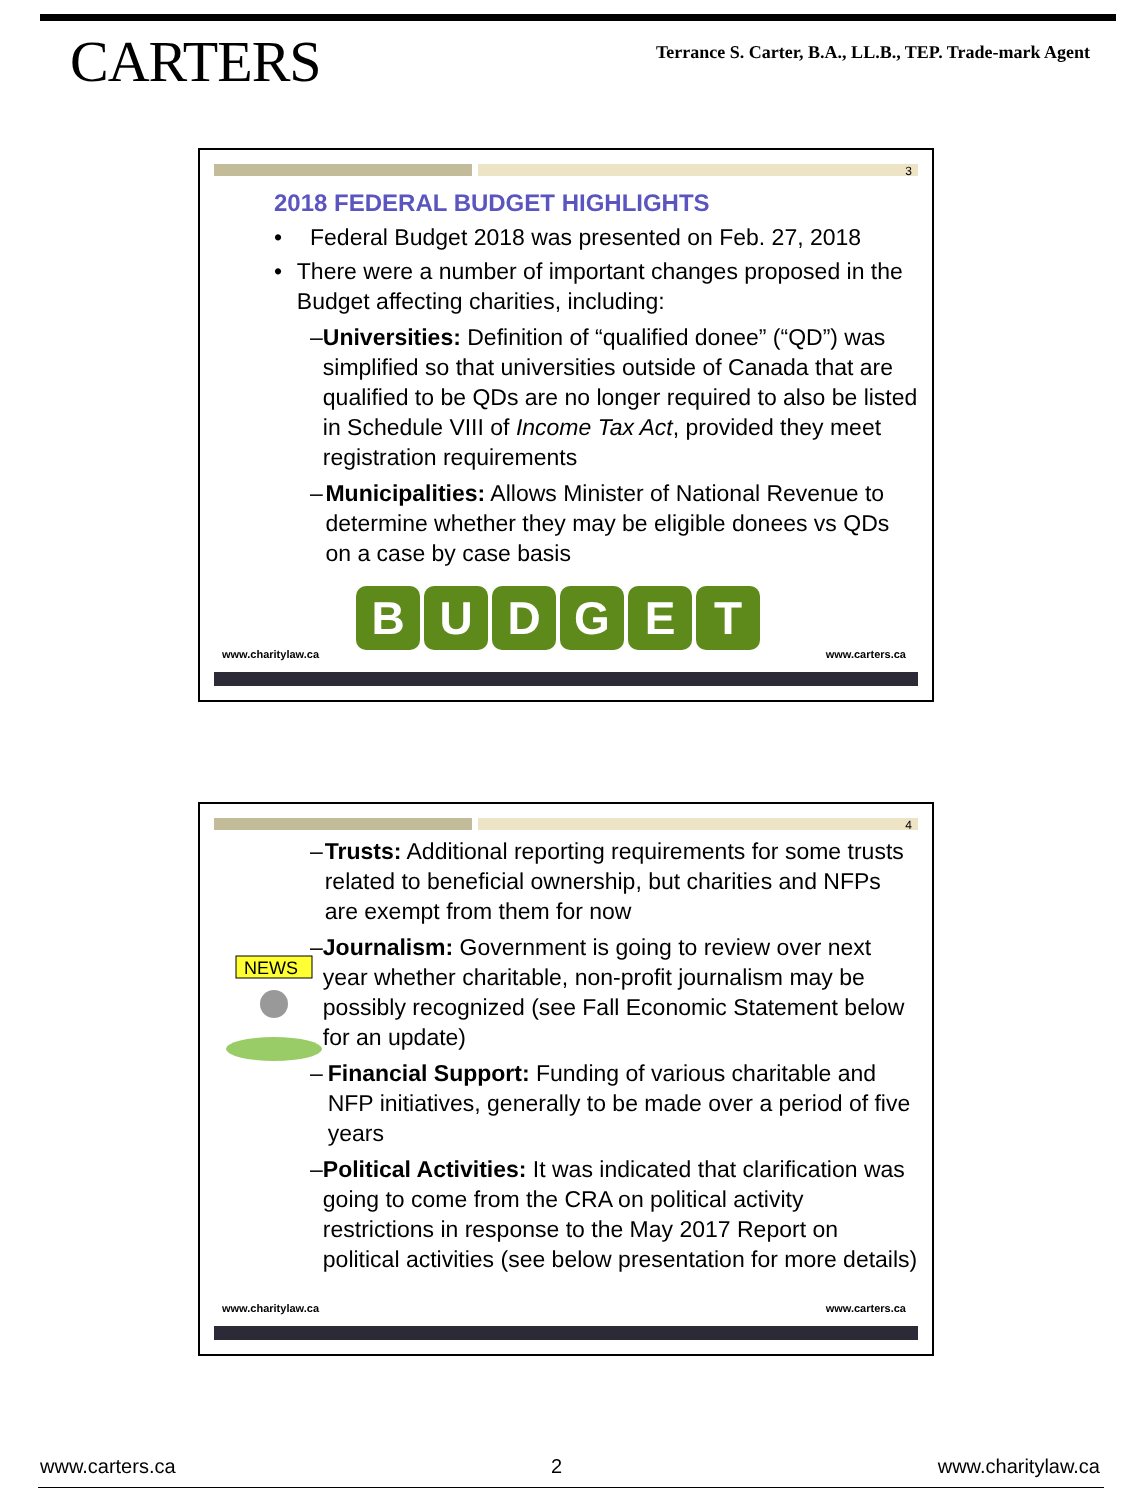CARTERS
Terrance S. Carter, B.A., LL.B., TEP. Trade-mark Agent
3
2018 FEDERAL BUDGET HIGHLIGHTS
• Federal Budget 2018 was presented on Feb. 27, 2018
• There were a number of important changes proposed in the Budget affecting charities, including:
– Universities: Definition of “qualified donee” (“QD”) was simplified so that universities outside of Canada that are qualified to be QDs are no longer required to also be listed in Schedule VIII of Income Tax Act, provided they meet registration requirements
– Municipalities: Allows Minister of National Revenue to determine whether they may be eligible donees vs QDs on a case by case basis
B U D G E T
www.charitylaw.ca www.carters.ca
4
NEWS
– Trusts: Additional reporting requirements for some trusts related to beneficial ownership, but charities and NFPs are exempt from them for now
– Journalism: Government is going to review over next year whether charitable, non-profit journalism may be possibly recognized (see Fall Economic Statement below for an update)
– Financial Support: Funding of various charitable and NFP initiatives, generally to be made over a period of five years
– Political Activities: It was indicated that clarification was going to come from the CRA on political activity restrictions in response to the May 2017 Report on political activities (see below presentation for more details)
www.charitylaw.ca www.carters.ca
www.carters.ca 2 www.charitylaw.ca